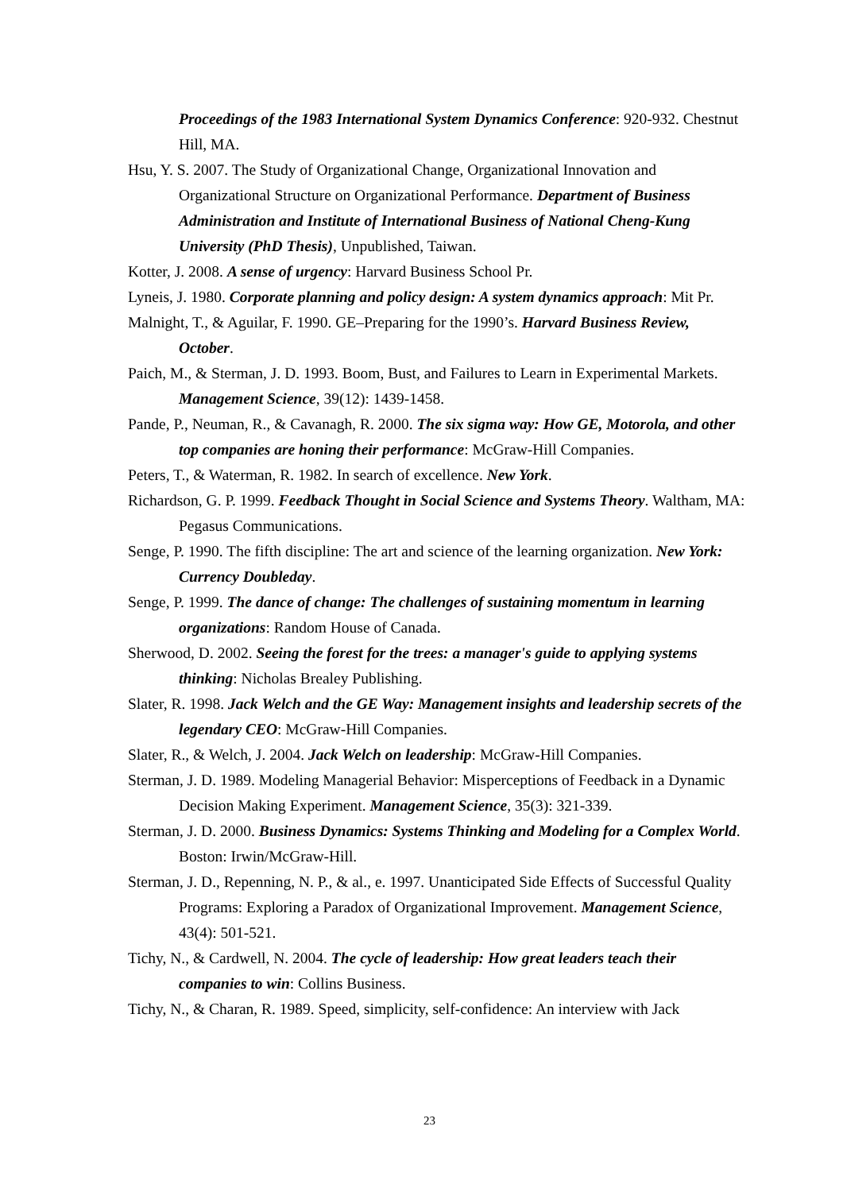Proceedings of the 1983 International System Dynamics Conference: 920-932. Chestnut Hill, MA.
Hsu, Y. S. 2007. The Study of Organizational Change, Organizational Innovation and Organizational Structure on Organizational Performance. Department of Business Administration and Institute of International Business of National Cheng-Kung University (PhD Thesis), Unpublished, Taiwan.
Kotter, J. 2008. A sense of urgency: Harvard Business School Pr.
Lyneis, J. 1980. Corporate planning and policy design: A system dynamics approach: Mit Pr.
Malnight, T., & Aguilar, F. 1990. GE–Preparing for the 1990’s. Harvard Business Review, October.
Paich, M., & Sterman, J. D. 1993. Boom, Bust, and Failures to Learn in Experimental Markets. Management Science, 39(12): 1439-1458.
Pande, P., Neuman, R., & Cavanagh, R. 2000. The six sigma way: How GE, Motorola, and other top companies are honing their performance: McGraw-Hill Companies.
Peters, T., & Waterman, R. 1982. In search of excellence. New York.
Richardson, G. P. 1999. Feedback Thought in Social Science and Systems Theory. Waltham, MA: Pegasus Communications.
Senge, P. 1990. The fifth discipline: The art and science of the learning organization. New York: Currency Doubleday.
Senge, P. 1999. The dance of change: The challenges of sustaining momentum in learning organizations: Random House of Canada.
Sherwood, D. 2002. Seeing the forest for the trees: a manager's guide to applying systems thinking: Nicholas Brealey Publishing.
Slater, R. 1998. Jack Welch and the GE Way: Management insights and leadership secrets of the legendary CEO: McGraw-Hill Companies.
Slater, R., & Welch, J. 2004. Jack Welch on leadership: McGraw-Hill Companies.
Sterman, J. D. 1989. Modeling Managerial Behavior: Misperceptions of Feedback in a Dynamic Decision Making Experiment. Management Science, 35(3): 321-339.
Sterman, J. D. 2000. Business Dynamics: Systems Thinking and Modeling for a Complex World. Boston: Irwin/McGraw-Hill.
Sterman, J. D., Repenning, N. P., & al., e. 1997. Unanticipated Side Effects of Successful Quality Programs: Exploring a Paradox of Organizational Improvement. Management Science, 43(4): 501-521.
Tichy, N., & Cardwell, N. 2004. The cycle of leadership: How great leaders teach their companies to win: Collins Business.
Tichy, N., & Charan, R. 1989. Speed, simplicity, self-confidence: An interview with Jack
23